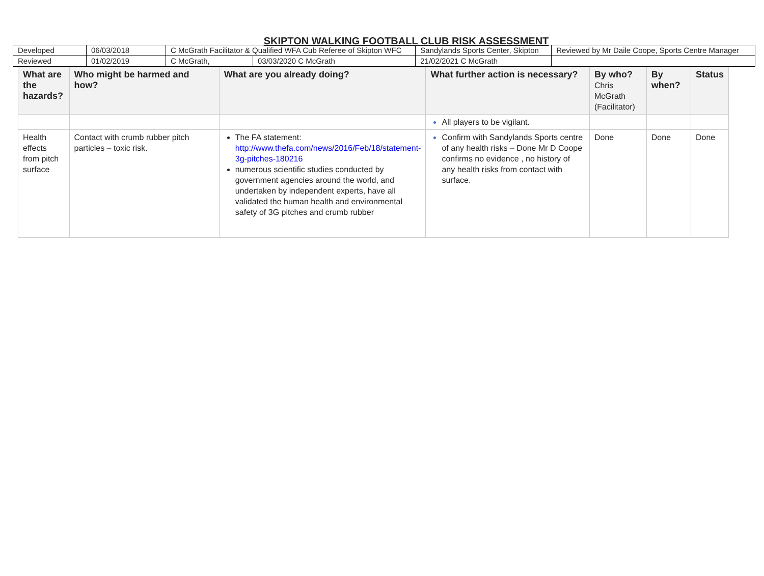SKIPTON WALKING FOOTBALL CLUB RISK ASSESSMENT
| Developed | 06/03/2018 | C McGrath Facilitator & Qualified WFA Cub Referee of Skipton WFC | | Sandylands Sports Center, Skipton | Reviewed by Mr Daile Coope, Sports Centre Manager |
| Reviewed | 01/02/2019 | C McGrath, | 03/03/2020 C McGrath | 21/02/2021 C McGrath | |
| What are the hazards? | Who might be harmed and how? | What are you already doing? | What further action is necessary? | By who? Chris McGrath (Facilitator) | By when? | Status |
| --- | --- | --- | --- | --- | --- | --- |
| | | | All players to be vigilant. | | | |
| Health effects from pitch surface | Contact with crumb rubber pitch particles – toxic risk. | The FA statement: http://www.thefa.com/news/2016/Feb/18/statement-3g-pitches-180216 numerous scientific studies conducted by government agencies around the world, and undertaken by independent experts, have all validated the human health and environmental safety of 3G pitches and crumb rubber | Confirm with Sandylands Sports centre of any health risks – Done Mr D Coope confirms no evidence , no history of any health risks from contact with surface. | Done | Done | Done |